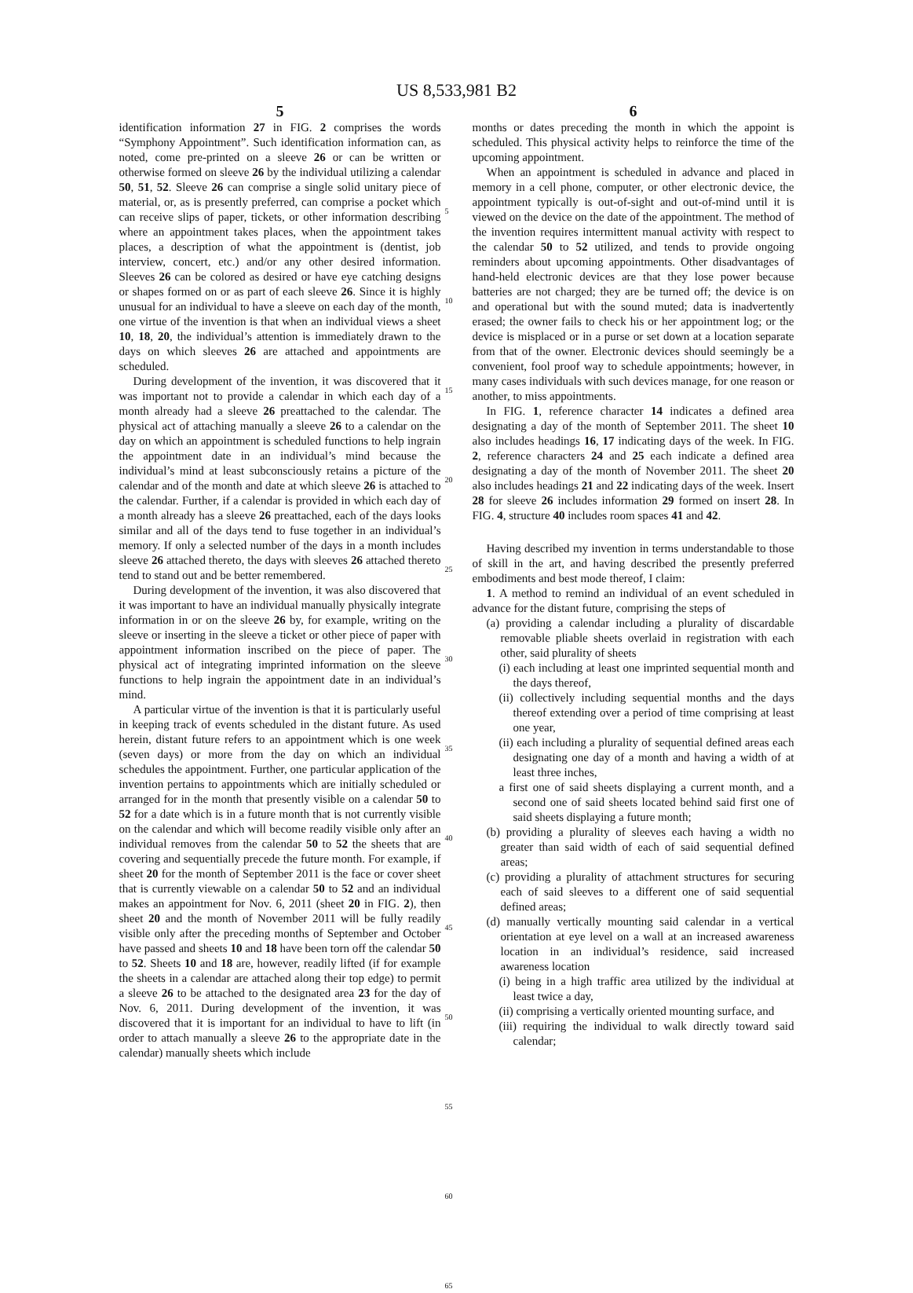US 8,533,981 B2
5
identification information 27 in FIG. 2 comprises the words “Symphony Appointment”. Such identification information can, as noted, come pre-printed on a sleeve 26 or can be written or otherwise formed on sleeve 26 by the individual utilizing a calendar 50, 51, 52. Sleeve 26 can comprise a single solid unitary piece of material, or, as is presently preferred, can comprise a pocket which can receive slips of paper, tickets, or other information describing where an appointment takes places, when the appointment takes places, a description of what the appointment is (dentist, job interview, concert, etc.) and/or any other desired information. Sleeves 26 can be colored as desired or have eye catching designs or shapes formed on or as part of each sleeve 26. Since it is highly unusual for an individual to have a sleeve on each day of the month, one virtue of the invention is that when an individual views a sheet 10, 18, 20, the individual’s attention is immediately drawn to the days on which sleeves 26 are attached and appointments are scheduled.
During development of the invention, it was discovered that it was important not to provide a calendar in which each day of a month already had a sleeve 26 preattached to the calendar. The physical act of attaching manually a sleeve 26 to a calendar on the day on which an appointment is scheduled functions to help ingrain the appointment date in an individual’s mind because the individual’s mind at least subconsciously retains a picture of the calendar and of the month and date at which sleeve 26 is attached to the calendar. Further, if a calendar is provided in which each day of a month already has a sleeve 26 preattached, each of the days looks similar and all of the days tend to fuse together in an individual’s memory. If only a selected number of the days in a month includes sleeve 26 attached thereto, the days with sleeves 26 attached thereto tend to stand out and be better remembered.
During development of the invention, it was also discovered that it was important to have an individual manually physically integrate information in or on the sleeve 26 by, for example, writing on the sleeve or inserting in the sleeve a ticket or other piece of paper with appointment information inscribed on the piece of paper. The physical act of integrating imprinted information on the sleeve functions to help ingrain the appointment date in an individual’s mind.
A particular virtue of the invention is that it is particularly useful in keeping track of events scheduled in the distant future. As used herein, distant future refers to an appointment which is one week (seven days) or more from the day on which an individual schedules the appointment. Further, one particular application of the invention pertains to appointments which are initially scheduled or arranged for in the month that presently visible on a calendar 50 to 52 for a date which is in a future month that is not currently visible on the calendar and which will become readily visible only after an individual removes from the calendar 50 to 52 the sheets that are covering and sequentially precede the future month. For example, if sheet 20 for the month of September 2011 is the face or cover sheet that is currently viewable on a calendar 50 to 52 and an individual makes an appointment for Nov. 6, 2011 (sheet 20 in FIG. 2), then sheet 20 and the month of November 2011 will be fully readily visible only after the preceding months of September and October have passed and sheets 10 and 18 have been torn off the calendar 50 to 52. Sheets 10 and 18 are, however, readily lifted (if for example the sheets in a calendar are attached along their top edge) to permit a sleeve 26 to be attached to the designated area 23 for the day of Nov. 6, 2011. During development of the invention, it was discovered that it is important for an individual to have to lift (in order to attach manually a sleeve 26 to the appropriate date in the calendar) manually sheets which include
5
10
15
20
25
30
35
40
45
50
55
60
65
6
months or dates preceding the month in which the appoint is scheduled. This physical activity helps to reinforce the time of the upcoming appointment.
When an appointment is scheduled in advance and placed in memory in a cell phone, computer, or other electronic device, the appointment typically is out-of-sight and out-of-mind until it is viewed on the device on the date of the appointment. The method of the invention requires intermittent manual activity with respect to the calendar 50 to 52 utilized, and tends to provide ongoing reminders about upcoming appointments. Other disadvantages of hand-held electronic devices are that they lose power because batteries are not charged; they are be turned off; the device is on and operational but with the sound muted; data is inadvertently erased; the owner fails to check his or her appointment log; or the device is misplaced or in a purse or set down at a location separate from that of the owner. Electronic devices should seemingly be a convenient, fool proof way to schedule appointments; however, in many cases individuals with such devices manage, for one reason or another, to miss appointments.
In FIG. 1, reference character 14 indicates a defined area designating a day of the month of September 2011. The sheet 10 also includes headings 16, 17 indicating days of the week. In FIG. 2, reference characters 24 and 25 each indicate a defined area designating a day of the month of November 2011. The sheet 20 also includes headings 21 and 22 indicating days of the week. Insert 28 for sleeve 26 includes information 29 formed on insert 28. In FIG. 4, structure 40 includes room spaces 41 and 42.
Having described my invention in terms understandable to those of skill in the art, and having described the presently preferred embodiments and best mode thereof, I claim:
1. A method to remind an individual of an event scheduled in advance for the distant future, comprising the steps of
(a) providing a calendar including a plurality of discardable removable pliable sheets overlaid in registration with each other, said plurality of sheets
(i) each including at least one imprinted sequential month and the days thereof,
(ii) collectively including sequential months and the days thereof extending over a period of time comprising at least one year,
(ii) each including a plurality of sequential defined areas each designating one day of a month and having a width of at least three inches,
a first one of said sheets displaying a current month, and a second one of said sheets located behind said first one of said sheets displaying a future month;
(b) providing a plurality of sleeves each having a width no greater than said width of each of said sequential defined areas;
(c) providing a plurality of attachment structures for securing each of said sleeves to a different one of said sequential defined areas;
(d) manually vertically mounting said calendar in a vertical orientation at eye level on a wall at an increased awareness location in an individual’s residence, said increased awareness location
(i) being in a high traffic area utilized by the individual at least twice a day,
(ii) comprising a vertically oriented mounting surface, and
(iii) requiring the individual to walk directly toward said calendar;